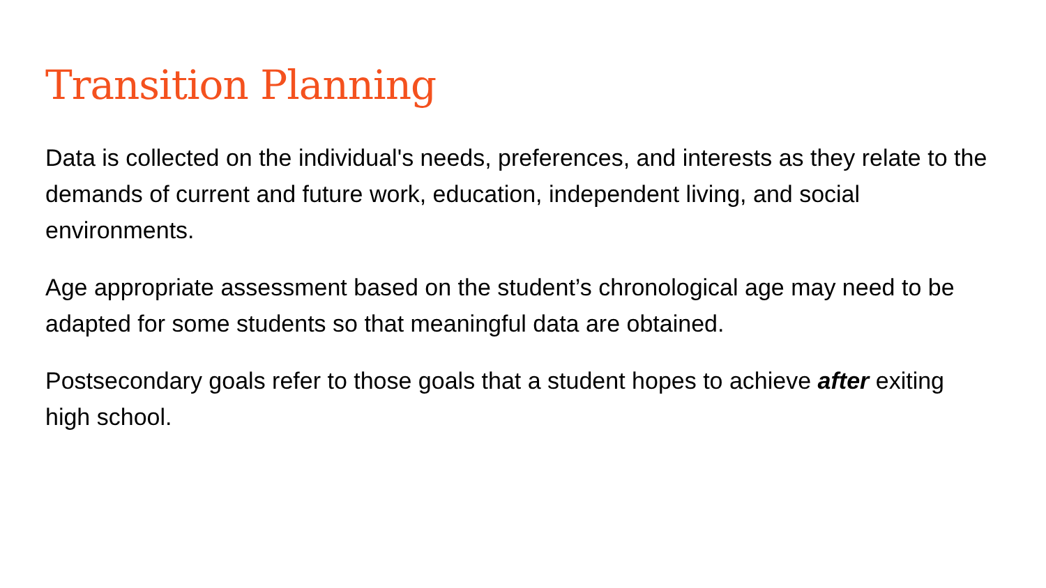Transition Planning
Data is collected on the individual's needs, preferences, and interests as they relate to the demands of current and future work, education, independent living, and social environments.
Age appropriate assessment based on the student’s chronological age may need to be adapted for some students so that meaningful data are obtained.
Postsecondary goals refer to those goals that a student hopes to achieve after exiting high school.